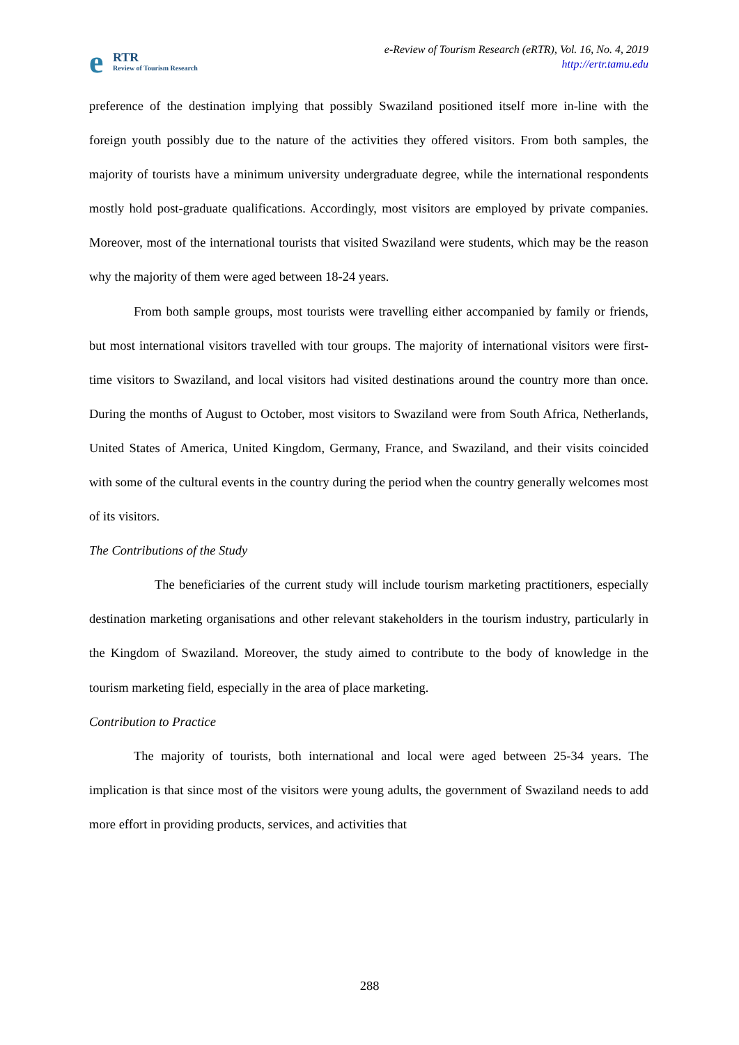e RTR
Review of Tourism Research
e-Review of Tourism Research (eRTR), Vol. 16, No. 4, 2019
http://ertr.tamu.edu
preference of the destination implying that possibly Swaziland positioned itself more in-line with the foreign youth possibly due to the nature of the activities they offered visitors. From both samples, the majority of tourists have a minimum university undergraduate degree, while the international respondents mostly hold post-graduate qualifications. Accordingly, most visitors are employed by private companies. Moreover, most of the international tourists that visited Swaziland were students, which may be the reason why the majority of them were aged between 18-24 years.
From both sample groups, most tourists were travelling either accompanied by family or friends, but most international visitors travelled with tour groups. The majority of international visitors were first-time visitors to Swaziland, and local visitors had visited destinations around the country more than once. During the months of August to October, most visitors to Swaziland were from South Africa, Netherlands, United States of America, United Kingdom, Germany, France, and Swaziland, and their visits coincided with some of the cultural events in the country during the period when the country generally welcomes most of its visitors.
The Contributions of the Study
The beneficiaries of the current study will include tourism marketing practitioners, especially destination marketing organisations and other relevant stakeholders in the tourism industry, particularly in the Kingdom of Swaziland. Moreover, the study aimed to contribute to the body of knowledge in the tourism marketing field, especially in the area of place marketing.
Contribution to Practice
The majority of tourists, both international and local were aged between 25-34 years. The implication is that since most of the visitors were young adults, the government of Swaziland needs to add more effort in providing products, services, and activities that
288